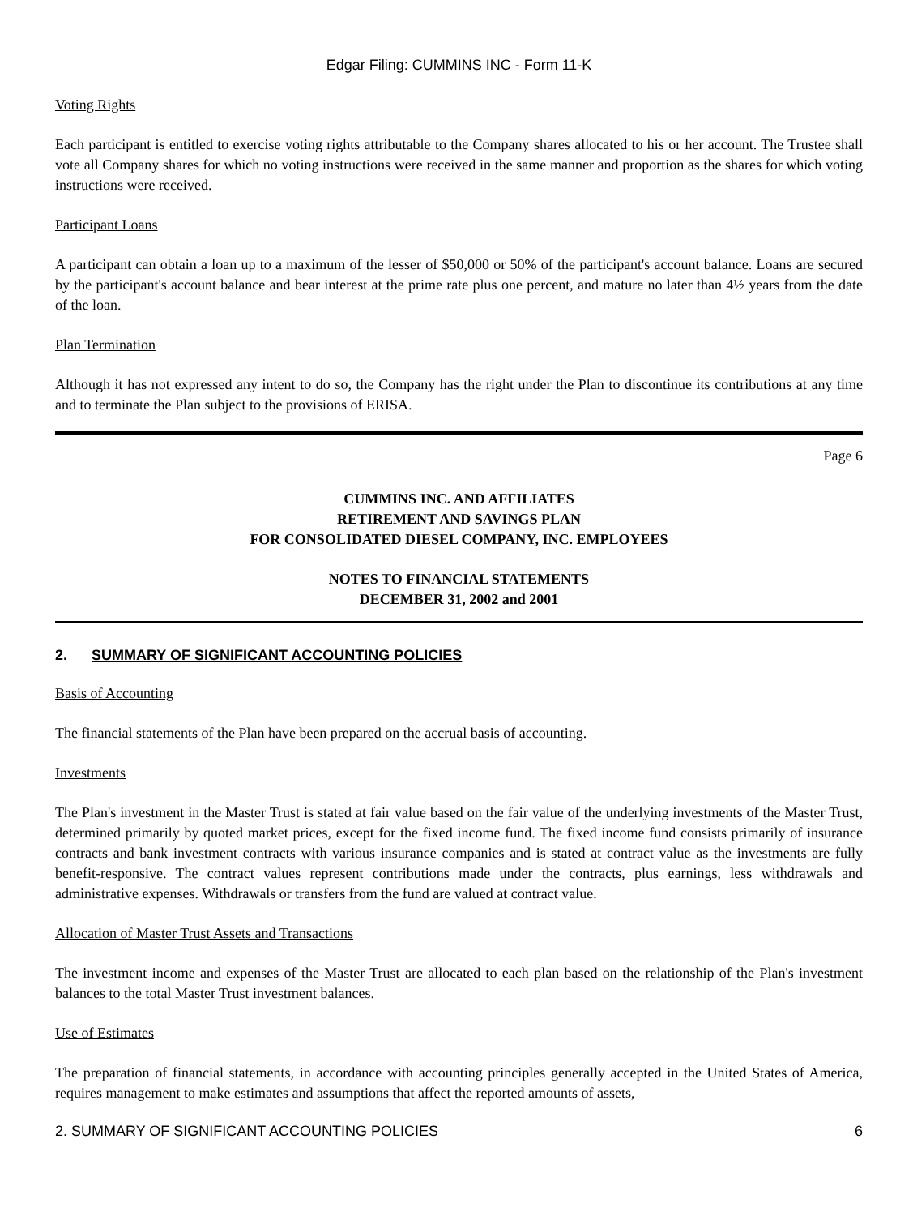Edgar Filing: CUMMINS INC - Form 11-K
Voting Rights
Each participant is entitled to exercise voting rights attributable to the Company shares allocated to his or her account. The Trustee shall vote all Company shares for which no voting instructions were received in the same manner and proportion as the shares for which voting instructions were received.
Participant Loans
A participant can obtain a loan up to a maximum of the lesser of $50,000 or 50% of the participant's account balance. Loans are secured by the participant's account balance and bear interest at the prime rate plus one percent, and mature no later than 4½ years from the date of the loan.
Plan Termination
Although it has not expressed any intent to do so, the Company has the right under the Plan to discontinue its contributions at any time and to terminate the Plan subject to the provisions of ERISA.
Page 6
CUMMINS INC. AND AFFILIATES
RETIREMENT AND SAVINGS PLAN
FOR CONSOLIDATED DIESEL COMPANY, INC. EMPLOYEES
NOTES TO FINANCIAL STATEMENTS
DECEMBER 31, 2002 and 2001
2. SUMMARY OF SIGNIFICANT ACCOUNTING POLICIES
Basis of Accounting
The financial statements of the Plan have been prepared on the accrual basis of accounting.
Investments
The Plan's investment in the Master Trust is stated at fair value based on the fair value of the underlying investments of the Master Trust, determined primarily by quoted market prices, except for the fixed income fund. The fixed income fund consists primarily of insurance contracts and bank investment contracts with various insurance companies and is stated at contract value as the investments are fully benefit-responsive. The contract values represent contributions made under the contracts, plus earnings, less withdrawals and administrative expenses. Withdrawals or transfers from the fund are valued at contract value.
Allocation of Master Trust Assets and Transactions
The investment income and expenses of the Master Trust are allocated to each plan based on the relationship of the Plan's investment balances to the total Master Trust investment balances.
Use of Estimates
The preparation of financial statements, in accordance with accounting principles generally accepted in the United States of America, requires management to make estimates and assumptions that affect the reported amounts of assets,
2. SUMMARY OF SIGNIFICANT ACCOUNTING POLICIES 6